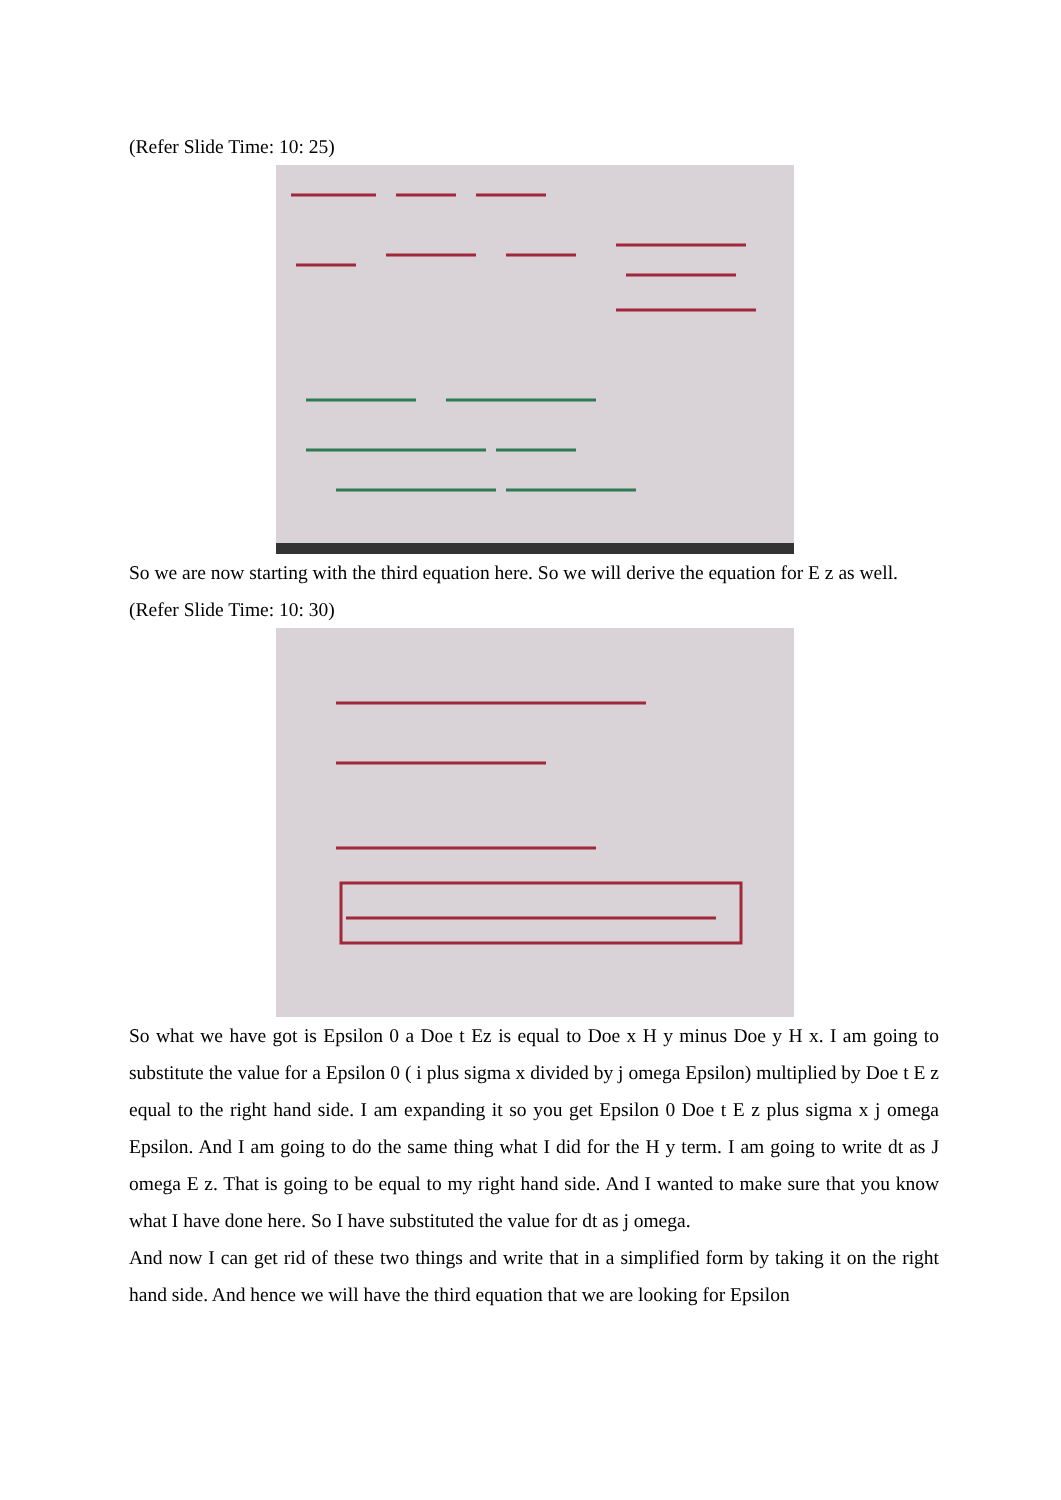(Refer Slide Time: 10: 25)
So we are now starting with the third equation here. So we will derive the equation for E z as well.
(Refer Slide Time: 10: 30)
So what we have got is Epsilon 0 a Doe t Ez is equal to Doe x H y minus Doe y H x. I am going to substitute the value for a Epsilon 0 ( i plus sigma x divided by j omega Epsilon) multiplied by Doe t E z equal to the right hand side. I am expanding it so you get Epsilon 0 Doe t E z plus sigma x j omega Epsilon. And I am going to do the same thing what I did for the H y term. I am going to write dt as J omega E z. That is going to be equal to my right hand side. And I wanted to make sure that you know what I have done here. So I have substituted the value for dt as j omega.
And now I can get rid of these two things and write that in a simplified form by taking it on the right hand side. And hence we will have the third equation that we are looking for Epsilon